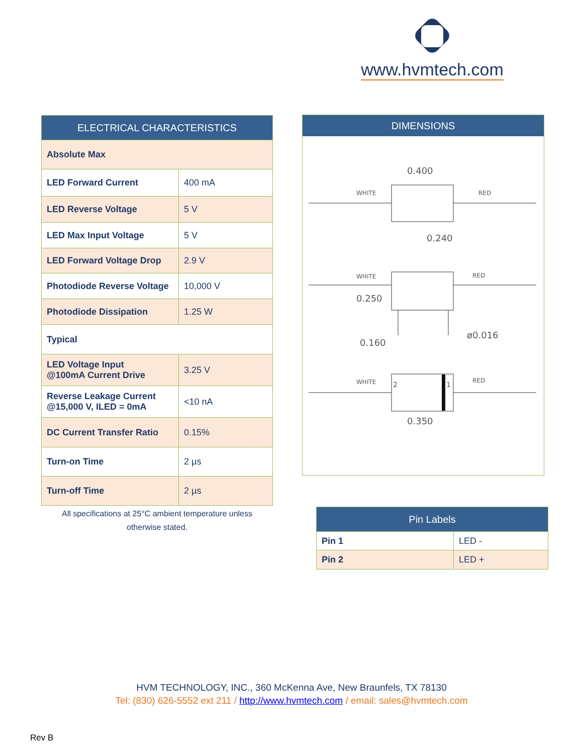www.hvmtech.com
| ELECTRICAL CHARACTERISTICS | |
| --- | --- |
| Absolute Max | |
| LED Forward Current | 400 mA |
| LED Reverse Voltage | 5 V |
| LED Max Input Voltage | 5 V |
| LED Forward Voltage Drop | 2.9 V |
| Photodiode Reverse Voltage | 10,000 V |
| Photodiode Dissipation | 1.25 W |
| Typical | |
| LED Voltage Input @100mA Current Drive | 3.25 V |
| Reverse Leakage Current @15,000 V, ILED = 0mA | <10 nA |
| DC Current Transfer Ratio | 0.15% |
| Turn-on Time | 2 µs |
| Turn-off Time | 2 µs |
All specifications at 25°C ambient temperature unless
otherwise stated.
DIMENSIONS
WHITE
RED
0.400
0.240
WHITE
RED
0.250
0.160
ø0.016
WHITE
RED
2
1
0.350
| Pin Labels | |
| --- | --- |
| Pin 1 | LED - |
| Pin 2 | LED + |
HVM TECHNOLOGY, INC., 360 McKenna Ave, New Braunfels, TX 78130
Tel: (830) 626-5552 ext 211 / http://www.hvmtech.com / email: sales@hvmtech.com
Rev B